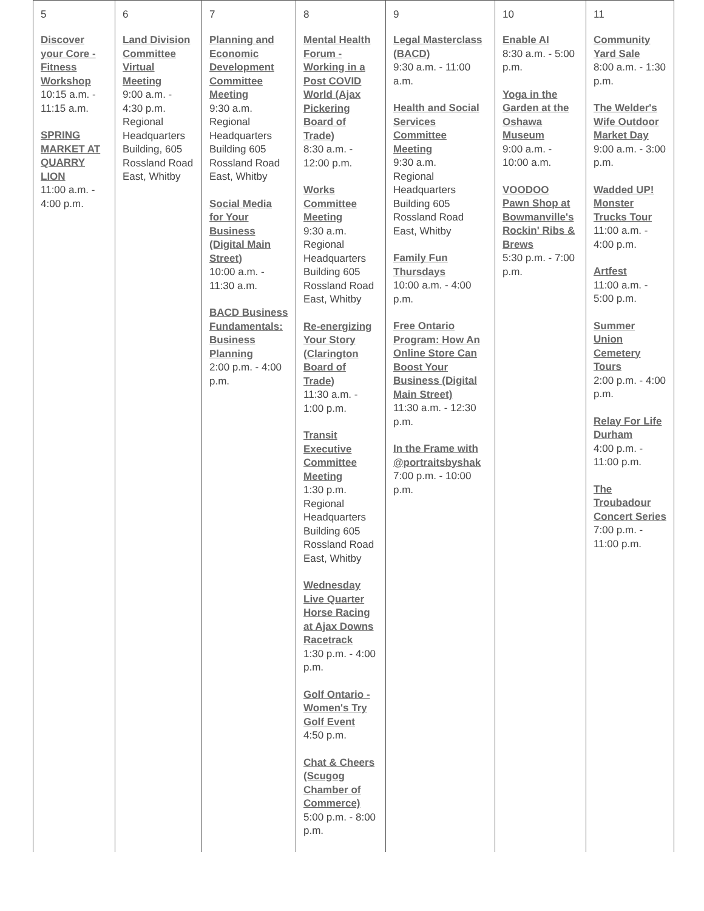| 5 | 6 | 7 | 8 | 9 | 10 | 11 |
| Discover your Core - Fitness Workshop 10:15 a.m. - 11:15 a.m. SPRING MARKET AT QUARRY LION 11:00 a.m. - 4:00 p.m. | Land Division Committee Virtual Meeting 9:00 a.m. - 4:30 p.m. Regional Headquarters Building, 605 Rossland Road East, Whitby | Planning and Economic Development Committee Meeting 9:30 a.m. Regional Headquarters Building 605 Rossland Road East, Whitby Social Media for Your Business (Digital Main Street) 10:00 a.m. - 11:30 a.m. BACD Business Fundamentals: Business Planning 2:00 p.m. - 4:00 p.m. | Mental Health Forum - Working in a Post COVID World (Ajax Pickering Board of Trade) 8:30 a.m. - 12:00 p.m. Works Committee Meeting 9:30 a.m. Regional Headquarters Building 605 Rossland Road East, Whitby Re-energizing Your Story (Clarington Board of Trade) 11:30 a.m. - 1:00 p.m. Transit Executive Committee Meeting 1:30 p.m. Regional Headquarters Building 605 Rossland Road East, Whitby Wednesday Live Quarter Horse Racing at Ajax Downs Racetrack 1:30 p.m. - 4:00 p.m. Golf Ontario - Women's Try Golf Event 4:50 p.m. Chat & Cheers (Scugog Chamber of Commerce) 5:00 p.m. - 8:00 p.m. | Legal Masterclass (BACD) 9:30 a.m. - 11:00 a.m. Health and Social Services Committee Meeting 9:30 a.m. Regional Headquarters Building 605 Rossland Road East, Whitby Family Fun Thursdays 10:00 a.m. - 4:00 p.m. Free Ontario Program: How An Online Store Can Boost Your Business (Digital Main Street) 11:30 a.m. - 12:30 p.m. In the Frame with @portraitsbyshak 7:00 p.m. - 10:00 p.m. | Enable AI 8:30 a.m. - 5:00 p.m. Yoga in the Garden at the Oshawa Museum 9:00 a.m. - 10:00 a.m. VOODOO Pawn Shop at Bowmanville's Rockin' Ribs & Brews 5:30 p.m. - 7:00 p.m. | Community Yard Sale 8:00 a.m. - 1:30 p.m. The Welder's Wife Outdoor Market Day 9:00 a.m. - 3:00 p.m. Wadded UP! Monster Trucks Tour 11:00 a.m. - 4:00 p.m. Artfest 11:00 a.m. - 5:00 p.m. Summer Union Cemetery Tours 2:00 p.m. - 4:00 p.m. Relay For Life Durham 4:00 p.m. - 11:00 p.m. The Troubadour Concert Series 7:00 p.m. - 11:00 p.m. |